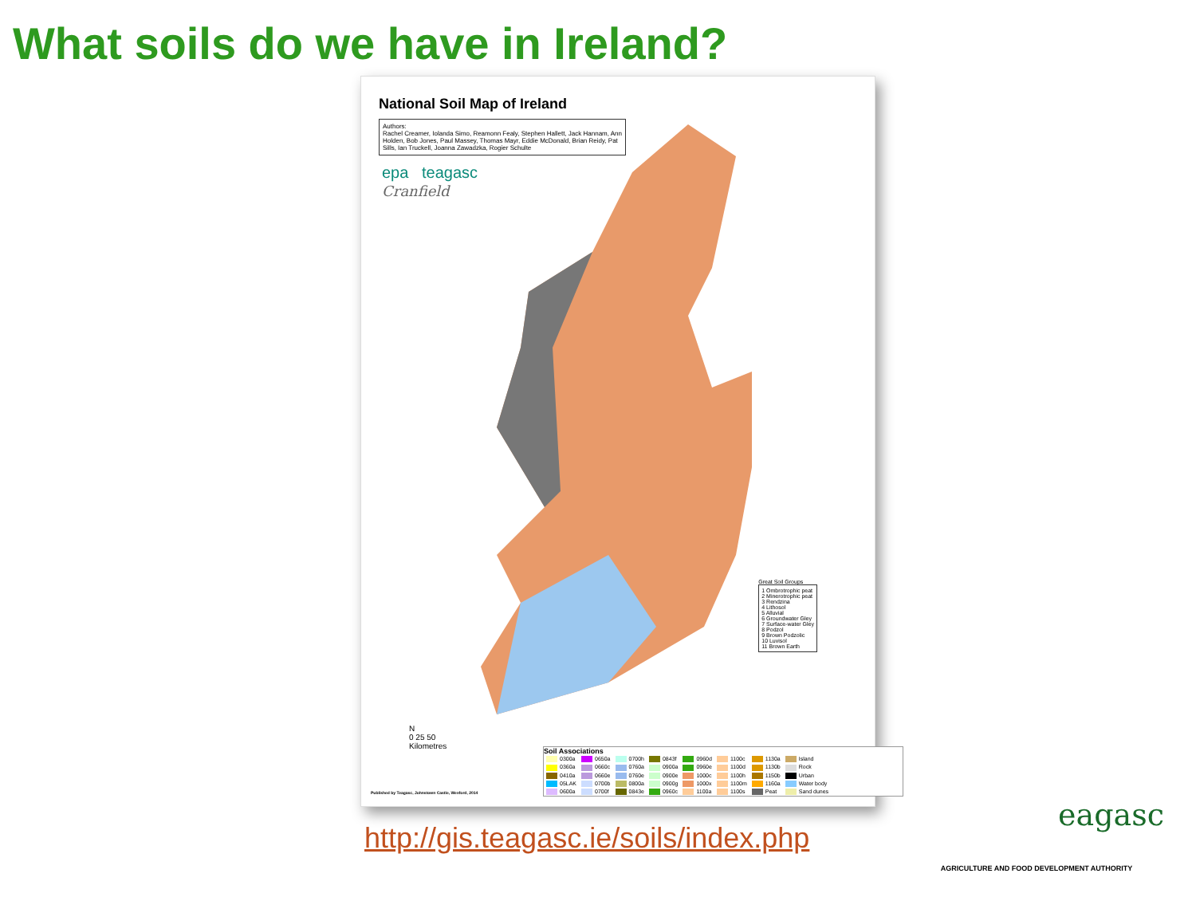What soils do we have in Ireland?
National Soil Map of Ireland
Authors:
Rachel Creamer, Iolanda Simo, Reamonn Fealy, Stephen Hallett, Jack Hannam, Ann Holden, Bob Jones, Paul Massey, Thomas Mayr, Eddie McDonald, Brian Reidy, Pat Sills, Ian Truckell, Joanna Zawadzka, Rogier Schulte
epa teagasc
Cranfield
Great Soil Groups
1 Ombrotrophic peat
2 Minerotrophic peat
3 Rendzina
4 Lithosol
5 Alluvial
6 Groundwater Gley
7 Surface-water Gley
8 Podzol
9 Brown Podzolic
10 Luvisol
11 Brown Earth
Soil Associations
| 0300a | 0650a | 0700h | 0843f | 0960d | 1100c | 1130a | Island |
| 0360a | 0660c | 0760a | 0900a | 0960e | 1100d | 1130b | Rock |
| 0410a | 0660e | 0760e | 0900e | 1000c | 1100h | 1150b | Urban |
| 05LAK | 0700b | 0800a | 0900g | 1000x | 1100m | 1160a | Water body |
| 0600a | 0700f | 0843e | 0960c | 1100a | 1100s | Peat | Sand dunes |
N
0 25 50
Kilometres
Published by Teagasc, Johnstown Castle, Wexford, 2014
http://gis.teagasc.ie/soils/index.php
eagasc
AGRICULTURE AND FOOD DEVELOPMENT AUTHORITY